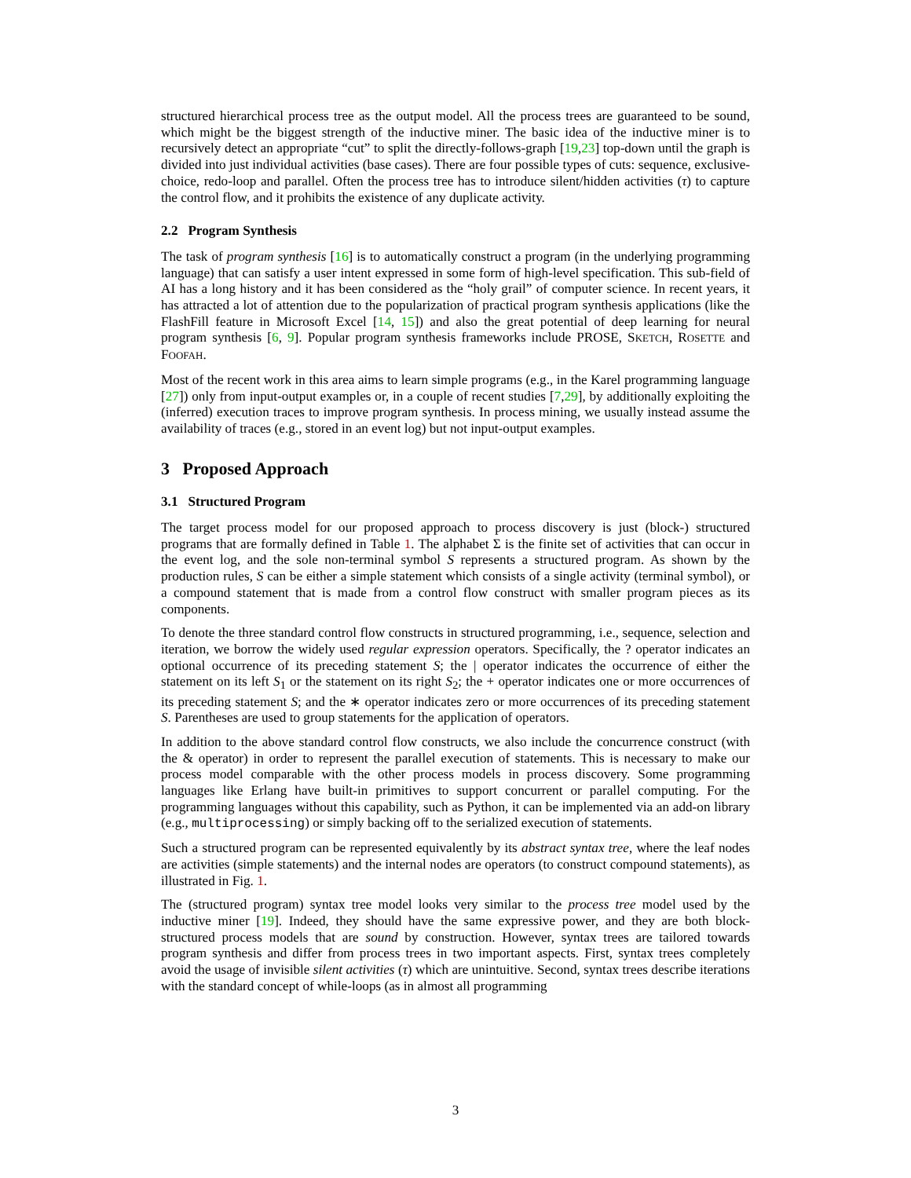structured hierarchical process tree as the output model. All the process trees are guaranteed to be sound, which might be the biggest strength of the inductive miner. The basic idea of the inductive miner is to recursively detect an appropriate “cut” to split the directly-follows-graph [19,23] top-down until the graph is divided into just individual activities (base cases). There are four possible types of cuts: sequence, exclusive-choice, redo-loop and parallel. Often the process tree has to introduce silent/hidden activities (τ) to capture the control flow, and it prohibits the existence of any duplicate activity.
2.2 Program Synthesis
The task of program synthesis [16] is to automatically construct a program (in the underlying programming language) that can satisfy a user intent expressed in some form of high-level specification. This sub-field of AI has a long history and it has been considered as the “holy grail” of computer science. In recent years, it has attracted a lot of attention due to the popularization of practical program synthesis applications (like the FlashFill feature in Microsoft Excel [14, 15]) and also the great potential of deep learning for neural program synthesis [6, 9]. Popular program synthesis frameworks include PROSE, SKETCH, ROSETTE and FOOFAH.
Most of the recent work in this area aims to learn simple programs (e.g., in the Karel programming language [27]) only from input-output examples or, in a couple of recent studies [7,29], by additionally exploiting the (inferred) execution traces to improve program synthesis. In process mining, we usually instead assume the availability of traces (e.g., stored in an event log) but not input-output examples.
3 Proposed Approach
3.1 Structured Program
The target process model for our proposed approach to process discovery is just (block-) structured programs that are formally defined in Table 1. The alphabet Σ is the finite set of activities that can occur in the event log, and the sole non-terminal symbol S represents a structured program. As shown by the production rules, S can be either a simple statement which consists of a single activity (terminal symbol), or a compound statement that is made from a control flow construct with smaller program pieces as its components.
To denote the three standard control flow constructs in structured programming, i.e., sequence, selection and iteration, we borrow the widely used regular expression operators. Specifically, the ? operator indicates an optional occurrence of its preceding statement S; the | operator indicates the occurrence of either the statement on its left S<sub>1</sub> or the statement on its right S<sub>2</sub>; the + operator indicates one or more occurrences of its preceding statement S; and the ∗ operator indicates zero or more occurrences of its preceding statement S. Parentheses are used to group statements for the application of operators.
In addition to the above standard control flow constructs, we also include the concurrence construct (with the & operator) in order to represent the parallel execution of statements. This is necessary to make our process model comparable with the other process models in process discovery. Some programming languages like Erlang have built-in primitives to support concurrent or parallel computing. For the programming languages without this capability, such as Python, it can be implemented via an add-on library (e.g., multiprocessing) or simply backing off to the serialized execution of statements.
Such a structured program can be represented equivalently by its abstract syntax tree, where the leaf nodes are activities (simple statements) and the internal nodes are operators (to construct compound statements), as illustrated in Fig. 1.
The (structured program) syntax tree model looks very similar to the process tree model used by the inductive miner [19]. Indeed, they should have the same expressive power, and they are both block-structured process models that are sound by construction. However, syntax trees are tailored towards program synthesis and differ from process trees in two important aspects. First, syntax trees completely avoid the usage of invisible silent activities (τ) which are unintuitive. Second, syntax trees describe iterations with the standard concept of while-loops (as in almost all programming
3